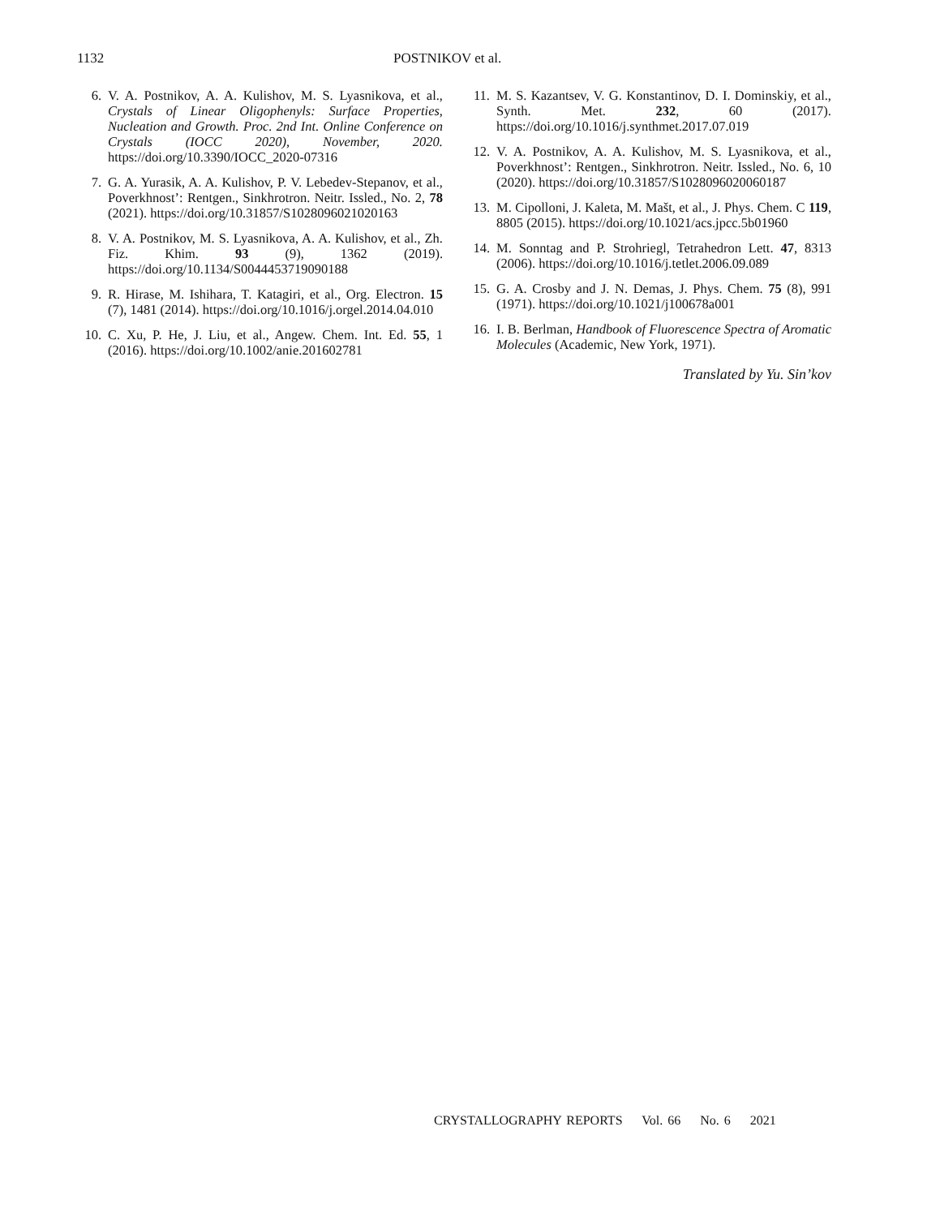1132 POSTNIKOV et al.
6. V. A. Postnikov, A. A. Kulishov, M. S. Lyasnikova, et al., Crystals of Linear Oligophenyls: Surface Properties, Nucleation and Growth. Proc. 2nd Int. Online Conference on Crystals (IOCC 2020), November, 2020. https://doi.org/10.3390/IOCC_2020-07316
7. G. A. Yurasik, A. A. Kulishov, P. V. Lebedev-Stepanov, et al., Poverkhnost’: Rentgen., Sinkhrotron. Neitr. Issled., No. 2, 78 (2021). https://doi.org/10.31857/S1028096021020163
8. V. A. Postnikov, M. S. Lyasnikova, A. A. Kulishov, et al., Zh. Fiz. Khim. 93 (9), 1362 (2019). https://doi.org/10.1134/S0044453719090188
9. R. Hirase, M. Ishihara, T. Katagiri, et al., Org. Electron. 15 (7), 1481 (2014). https://doi.org/10.1016/j.orgel.2014.04.010
10. C. Xu, P. He, J. Liu, et al., Angew. Chem. Int. Ed. 55, 1 (2016). https://doi.org/10.1002/anie.201602781
11. M. S. Kazantsev, V. G. Konstantinov, D. I. Dominskiy, et al., Synth. Met. 232, 60 (2017). https://doi.org/10.1016/j.synthmet.2017.07.019
12. V. A. Postnikov, A. A. Kulishov, M. S. Lyasnikova, et al., Poverkhnost’: Rentgen., Sinkhrotron. Neitr. Issled., No. 6, 10 (2020). https://doi.org/10.31857/S1028096020060187
13. M. Cipolloni, J. Kaleta, M. Mašt, et al., J. Phys. Chem. C 119, 8805 (2015). https://doi.org/10.1021/acs.jpcc.5b01960
14. M. Sonntag and P. Strohriegl, Tetrahedron Lett. 47, 8313 (2006). https://doi.org/10.1016/j.tetlet.2006.09.089
15. G. A. Crosby and J. N. Demas, J. Phys. Chem. 75 (8), 991 (1971). https://doi.org/10.1021/j100678a001
16. I. B. Berlman, Handbook of Fluorescence Spectra of Aromatic Molecules (Academic, New York, 1971).
Translated by Yu. Sin’kov
CRYSTALLOGRAPHY REPORTS Vol. 66 No. 6 2021